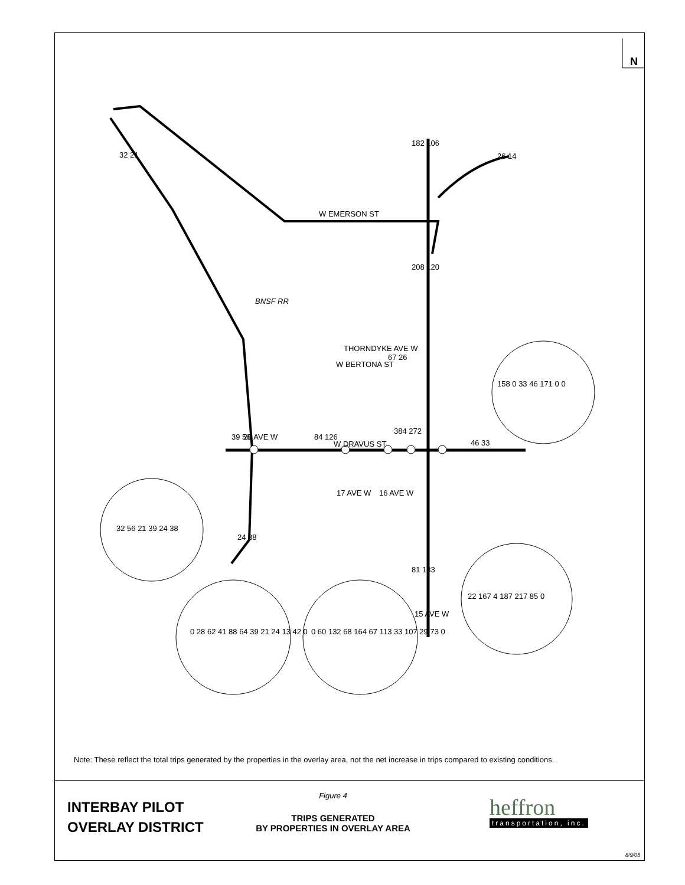N
W EMERSON ST
W BERTONA ST
W DRAVUS ST
BNSF RR
THORNDYKE AVE W
20 AVE W
17 AVE W
16 AVE W
15 AVE W
32 21
182 106
26 14
208 120
67 26
384 272
39 56
84 126
46 33
24 38
81 133
32 56 21 39 24 38
0 28 62 41 88 64 39 21 24 13 42 0
0 60 132 68 164 67 113 33 107 29 73 0
22 167 4 187 217 85 0
158 0 33 46 171 0 0
Note: These reflect the total trips generated by the properties in the overlay area, not the net increase in trips compared to existing conditions.
INTERBAY PILOT
OVERLAY DISTRICT
Figure 4
TRIPS GENERATED
BY PROPERTIES IN OVERLAY AREA
heffron
transportation, inc.
8/9/05